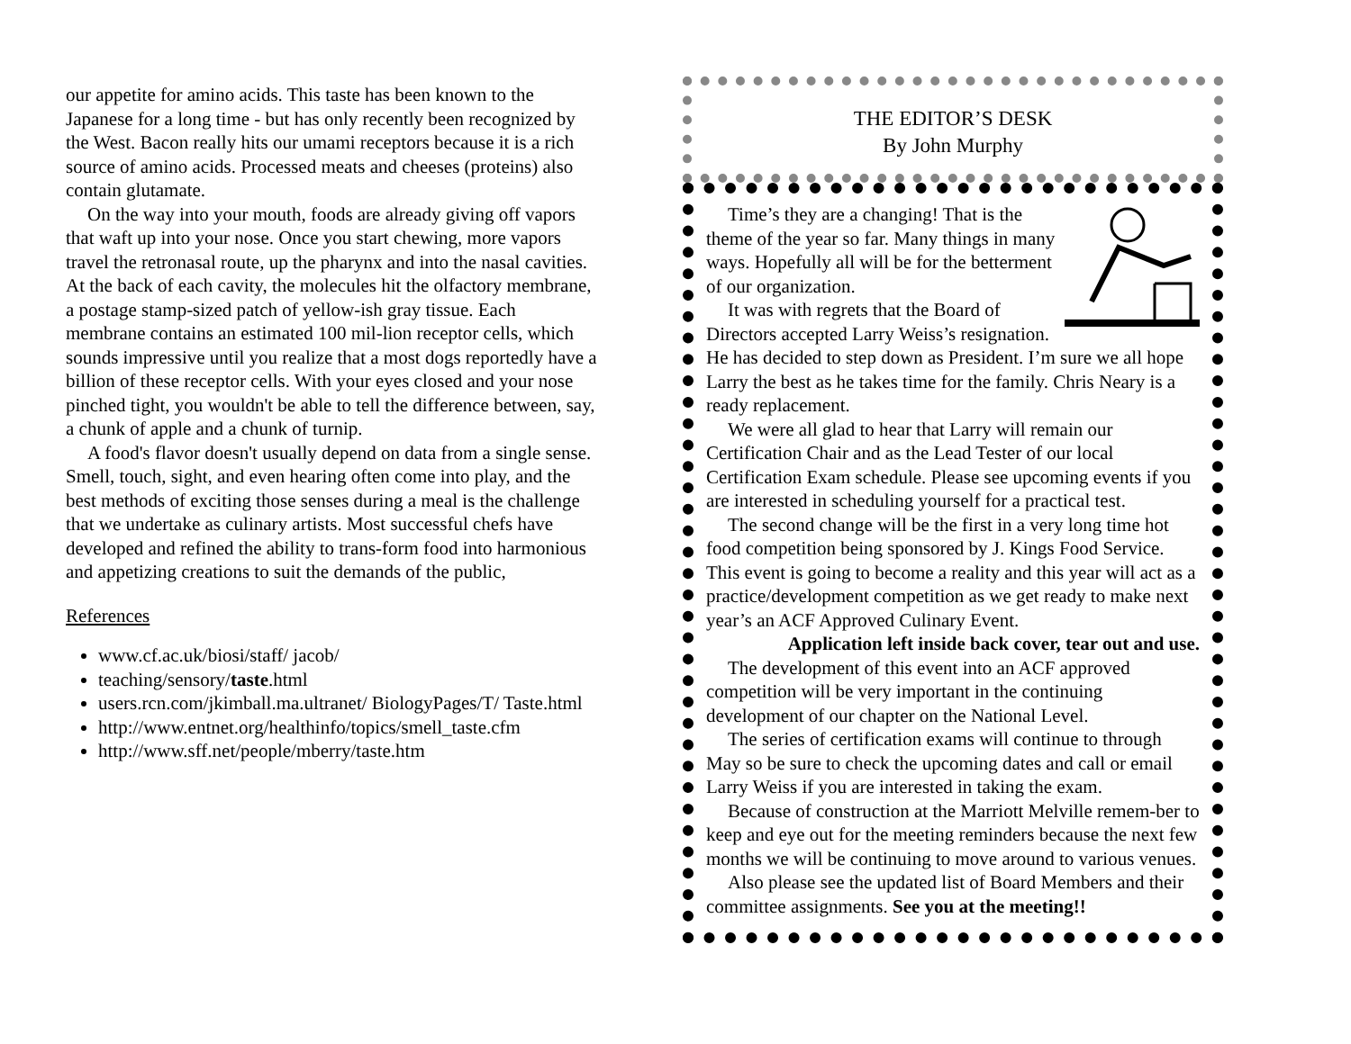our appetite for amino acids. This taste has been known to the Japanese for a long time - but has only recently been recognized by the West. Bacon really hits our umami receptors because it is a rich source of amino acids. Processed meats and cheeses (proteins) also contain glutamate.
On the way into your mouth, foods are already giving off vapors that waft up into your nose. Once you start chewing, more vapors travel the retronasal route, up the pharynx and into the nasal cavities. At the back of each cavity, the molecules hit the olfactory membrane, a postage stamp-sized patch of yellow-ish gray tissue. Each membrane contains an estimated 100 mil-lion receptor cells, which sounds impressive until you realize that a most dogs reportedly have a billion of these receptor cells. With your eyes closed and your nose pinched tight, you wouldn't be able to tell the difference between, say, a chunk of apple and a chunk of turnip.
A food's flavor doesn't usually depend on data from a single sense. Smell, touch, sight, and even hearing often come into play, and the best methods of exciting those senses during a meal is the challenge that we undertake as culinary artists. Most successful chefs have developed and refined the ability to trans-form food into harmonious and appetizing creations to suit the demands of the public,
References
www.cf.ac.uk/biosi/staff/ jacob/
teaching/sensory/taste.html
users.rcn.com/jkimball.ma.ultranet/ BiologyPages/T/ Taste.html
http://www.entnet.org/healthinfo/topics/smell_taste.cfm
http://www.sff.net/people/mberry/taste.htm
THE EDITOR’S DESK
By John Murphy
Time’s they are a changing! That is the theme of the year so far. Many things in many ways. Hopefully all will be for the betterment of our organization.
It was with regrets that the Board of Directors accepted Larry Weiss’s resignation. He has decided to step down as President. I’m sure we all hope Larry the best as he takes time for the family. Chris Neary is a ready replacement.
We were all glad to hear that Larry will remain our Certification Chair and as the Lead Tester of our local Certification Exam schedule. Please see upcoming events if you are interested in scheduling yourself for a practical test.
The second change will be the first in a very long time hot food competition being sponsored by J. Kings Food Service. This event is going to become a reality and this year will act as a practice/development competition as we get ready to make next year’s an ACF Approved Culinary Event.
Application left inside back cover, tear out and use.
The development of this event into an ACF approved competition will be very important in the continuing development of our chapter on the National Level.
The series of certification exams will continue to through May so be sure to check the upcoming dates and call or email Larry Weiss if you are interested in taking the exam.
Because of construction at the Marriott Melville remem-ber to keep and eye out for the meeting reminders because the next few months we will be continuing to move around to various venues.
Also please see the updated list of Board Members and their committee assignments. See you at the meeting!!